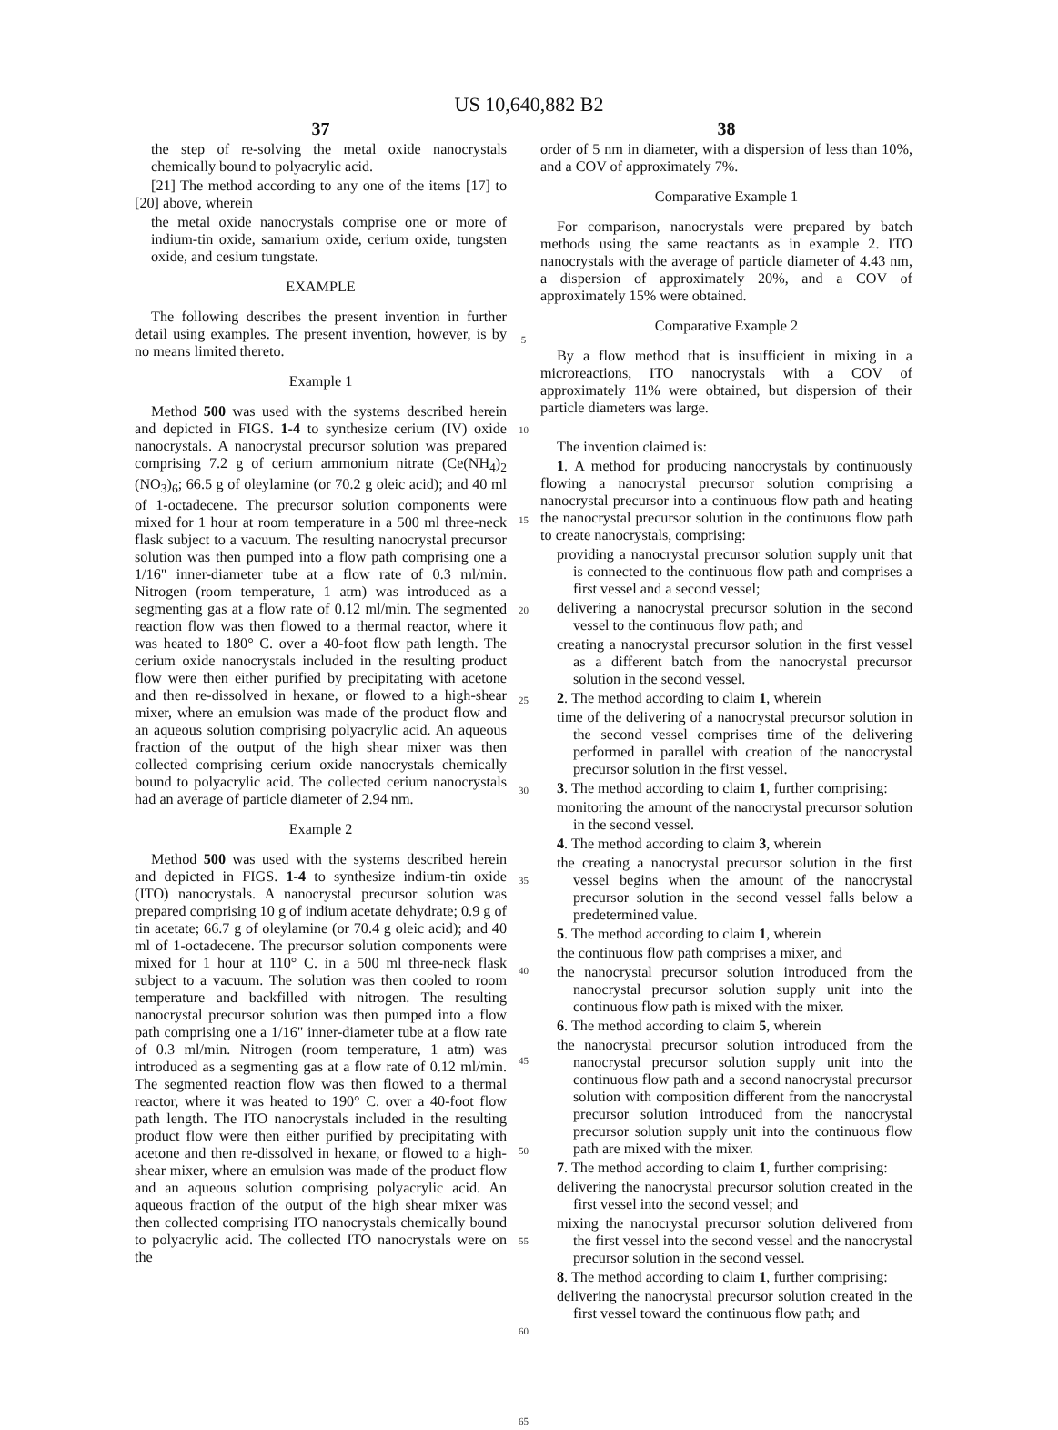US 10,640,882 B2
37
the step of re-solving the metal oxide nanocrystals chemically bound to polyacrylic acid.
[21] The method according to any one of the items [17] to [20] above, wherein
the metal oxide nanocrystals comprise one or more of indium-tin oxide, samarium oxide, cerium oxide, tungsten oxide, and cesium tungstate.
EXAMPLE
The following describes the present invention in further detail using examples. The present invention, however, is by no means limited thereto.
Example 1
Method 500 was used with the systems described herein and depicted in FIGS. 1-4 to synthesize cerium (IV) oxide nanocrystals. A nanocrystal precursor solution was prepared comprising 7.2 g of cerium ammonium nitrate (Ce(NH<sub>4</sub>)<sub>2</sub> (NO<sub>3</sub>)<sub>6</sub>; 66.5 g of oleylamine (or 70.2 g oleic acid); and 40 ml of 1-octadecene. The precursor solution components were mixed for 1 hour at room temperature in a 500 ml three-neck flask subject to a vacuum. The resulting nanocrystal precursor solution was then pumped into a flow path comprising one a 1/16" inner-diameter tube at a flow rate of 0.3 ml/min. Nitrogen (room temperature, 1 atm) was introduced as a segmenting gas at a flow rate of 0.12 ml/min. The segmented reaction flow was then flowed to a thermal reactor, where it was heated to 180° C. over a 40-foot flow path length. The cerium oxide nanocrystals included in the resulting product flow were then either purified by precipitating with acetone and then re-dissolved in hexane, or flowed to a high-shear mixer, where an emulsion was made of the product flow and an aqueous solution comprising polyacrylic acid. An aqueous fraction of the output of the high shear mixer was then collected comprising cerium oxide nanocrystals chemically bound to polyacrylic acid. The collected cerium nanocrystals had an average of particle diameter of 2.94 nm.
Example 2
Method 500 was used with the systems described herein and depicted in FIGS. 1-4 to synthesize indium-tin oxide (ITO) nanocrystals. A nanocrystal precursor solution was prepared comprising 10 g of indium acetate dehydrate; 0.9 g of tin acetate; 66.7 g of oleylamine (or 70.4 g oleic acid); and 40 ml of 1-octadecene. The precursor solution components were mixed for 1 hour at 110° C. in a 500 ml three-neck flask subject to a vacuum. The solution was then cooled to room temperature and backfilled with nitrogen. The resulting nanocrystal precursor solution was then pumped into a flow path comprising one a 1/16" inner-diameter tube at a flow rate of 0.3 ml/min. Nitrogen (room temperature, 1 atm) was introduced as a segmenting gas at a flow rate of 0.12 ml/min. The segmented reaction flow was then flowed to a thermal reactor, where it was heated to 190° C. over a 40-foot flow path length. The ITO nanocrystals included in the resulting product flow were then either purified by precipitating with acetone and then re-dissolved in hexane, or flowed to a high-shear mixer, where an emulsion was made of the product flow and an aqueous solution comprising polyacrylic acid. An aqueous fraction of the output of the high shear mixer was then collected comprising ITO nanocrystals chemically bound to polyacrylic acid. The collected ITO nanocrystals were on the
5
10
15
20
25
30
35
40
45
50
55
60
65
38
order of 5 nm in diameter, with a dispersion of less than 10%, and a COV of approximately 7%.
Comparative Example 1
For comparison, nanocrystals were prepared by batch methods using the same reactants as in example 2. ITO nanocrystals with the average of particle diameter of 4.43 nm, a dispersion of approximately 20%, and a COV of approximately 15% were obtained.
Comparative Example 2
By a flow method that is insufficient in mixing in a microreactions, ITO nanocrystals with a COV of approximately 11% were obtained, but dispersion of their particle diameters was large.
The invention claimed is:
1. A method for producing nanocrystals by continuously flowing a nanocrystal precursor solution comprising a nanocrystal precursor into a continuous flow path and heating the nanocrystal precursor solution in the continuous flow path to create nanocrystals, comprising:
providing a nanocrystal precursor solution supply unit that is connected to the continuous flow path and comprises a first vessel and a second vessel;
delivering a nanocrystal precursor solution in the second vessel to the continuous flow path; and
creating a nanocrystal precursor solution in the first vessel as a different batch from the nanocrystal precursor solution in the second vessel.
2. The method according to claim 1, wherein
time of the delivering of a nanocrystal precursor solution in the second vessel comprises time of the delivering performed in parallel with creation of the nanocrystal precursor solution in the first vessel.
3. The method according to claim 1, further comprising:
monitoring the amount of the nanocrystal precursor solution in the second vessel.
4. The method according to claim 3, wherein
the creating a nanocrystal precursor solution in the first vessel begins when the amount of the nanocrystal precursor solution in the second vessel falls below a predetermined value.
5. The method according to claim 1, wherein
the continuous flow path comprises a mixer, and
the nanocrystal precursor solution introduced from the nanocrystal precursor solution supply unit into the continuous flow path is mixed with the mixer.
6. The method according to claim 5, wherein
the nanocrystal precursor solution introduced from the nanocrystal precursor solution supply unit into the continuous flow path and a second nanocrystal precursor solution with composition different from the nanocrystal precursor solution introduced from the nanocrystal precursor solution supply unit into the continuous flow path are mixed with the mixer.
7. The method according to claim 1, further comprising:
delivering the nanocrystal precursor solution created in the first vessel into the second vessel; and
mixing the nanocrystal precursor solution delivered from the first vessel into the second vessel and the nanocrystal precursor solution in the second vessel.
8. The method according to claim 1, further comprising:
delivering the nanocrystal precursor solution created in the first vessel toward the continuous flow path; and